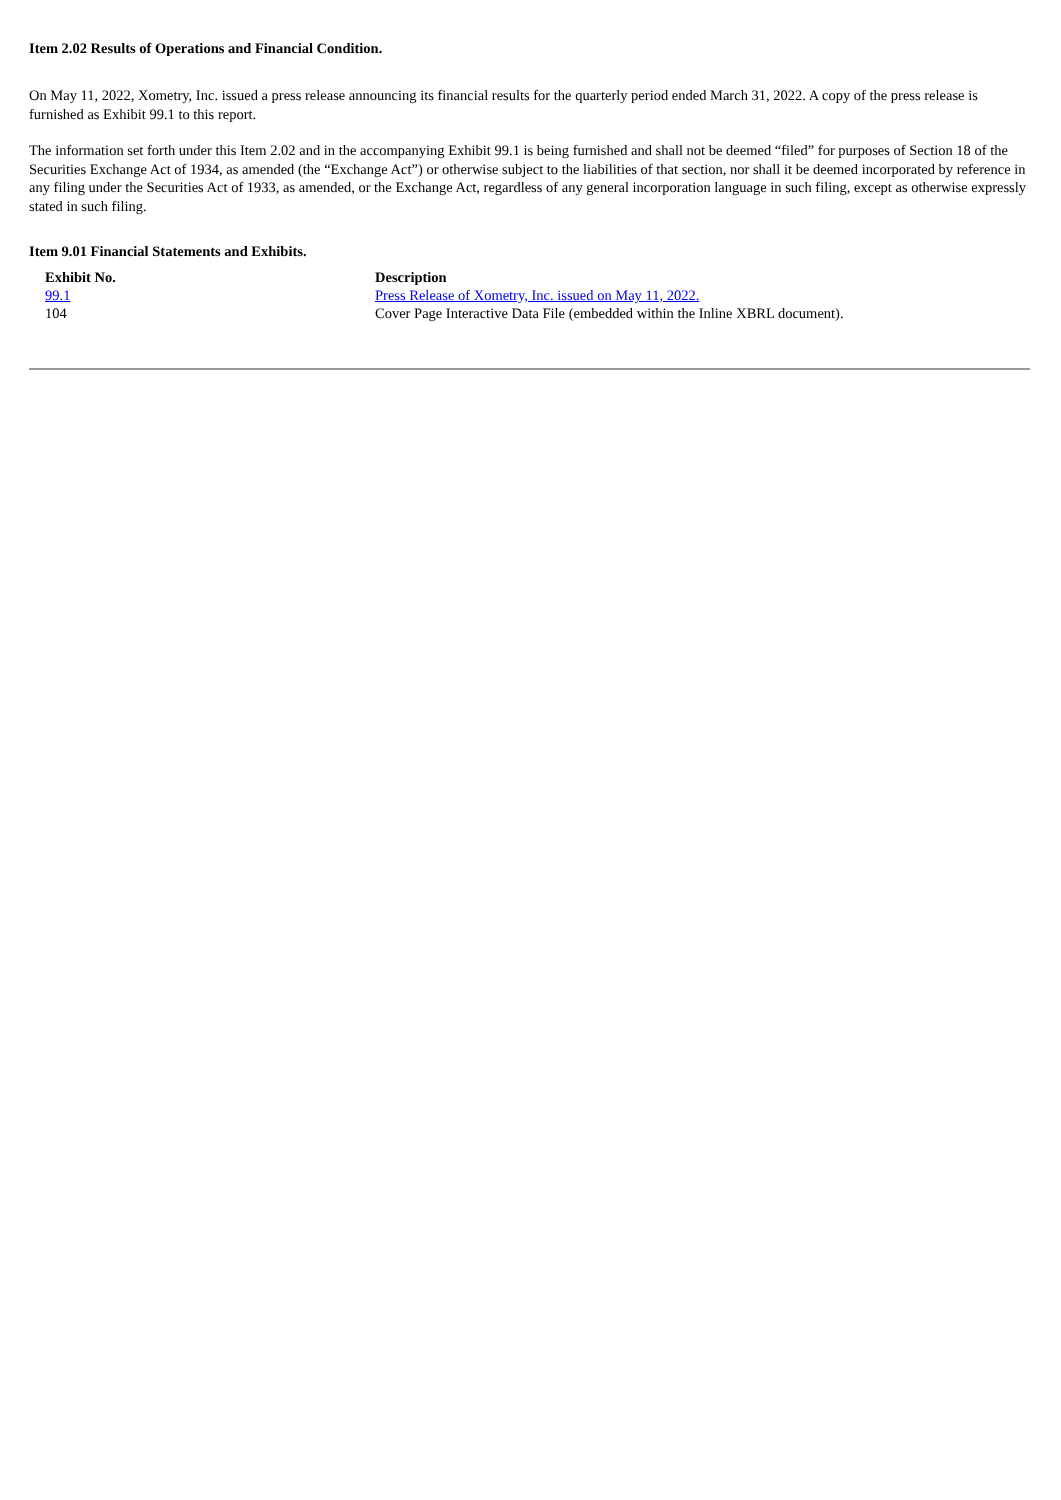Item 2.02 Results of Operations and Financial Condition.
On May 11, 2022, Xometry, Inc. issued a press release announcing its financial results for the quarterly period ended March 31, 2022. A copy of the press release is furnished as Exhibit 99.1 to this report.
The information set forth under this Item 2.02 and in the accompanying Exhibit 99.1 is being furnished and shall not be deemed “filed” for purposes of Section 18 of the Securities Exchange Act of 1934, as amended (the “Exchange Act”) or otherwise subject to the liabilities of that section, nor shall it be deemed incorporated by reference in any filing under the Securities Act of 1933, as amended, or the Exchange Act, regardless of any general incorporation language in such filing, except as otherwise expressly stated in such filing.
Item 9.01 Financial Statements and Exhibits.
| Exhibit No. | Description |
| --- | --- |
| 99.1 | Press Release of Xometry, Inc. issued on May 11, 2022. |
| 104 | Cover Page Interactive Data File (embedded within the Inline XBRL document). |